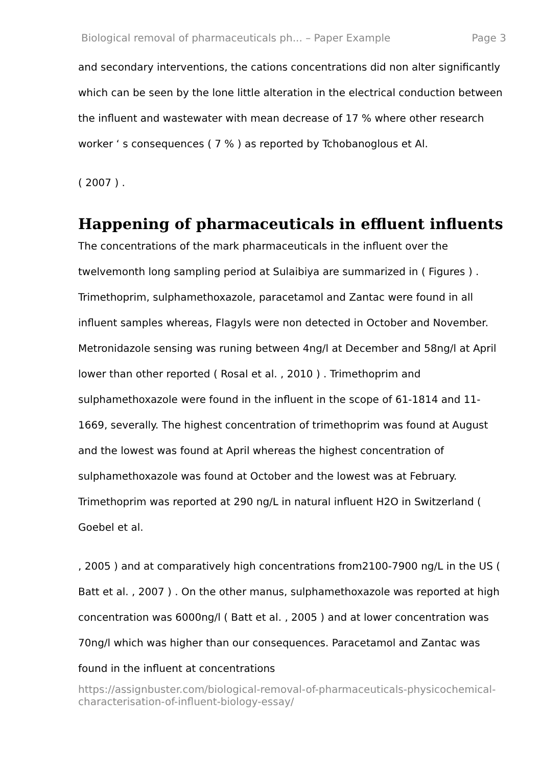Biological removal of pharmaceuticals ph... – Paper Example Page 3
and secondary interventions, the cations concentrations did non alter significantly which can be seen by the lone little alteration in the electrical conduction between the influent and wastewater with mean decrease of 17 % where other research worker ‘ s consequences ( 7 % ) as reported by Tchobanoglous et Al.
( 2007 ) .
Happening of pharmaceuticals in effluent influents
The concentrations of the mark pharmaceuticals in the influent over the twelvemonth long sampling period at Sulaibiya are summarized in ( Figures ) . Trimethoprim, sulphamethoxazole, paracetamol and Zantac were found in all influent samples whereas, Flagyls were non detected in October and November. Metronidazole sensing was runing between 4ng/l at December and 58ng/l at April lower than other reported ( Rosal et al. , 2010 ) . Trimethoprim and sulphamethoxazole were found in the influent in the scope of 61-1814 and 11-1669, severally. The highest concentration of trimethoprim was found at August and the lowest was found at April whereas the highest concentration of sulphamethoxazole was found at October and the lowest was at February. Trimethoprim was reported at 290 ng/L in natural influent H2O in Switzerland ( Goebel et al.
, 2005 ) and at comparatively high concentrations from2100-7900 ng/L in the US ( Batt et al. , 2007 ) . On the other manus, sulphamethoxazole was reported at high concentration was 6000ng/l ( Batt et al. , 2005 ) and at lower concentration was 70ng/l which was higher than our consequences. Paracetamol and Zantac was found in the influent at concentrations
https://assignbuster.com/biological-removal-of-pharmaceuticals-physicochemical-characterisation-of-influent-biology-essay/